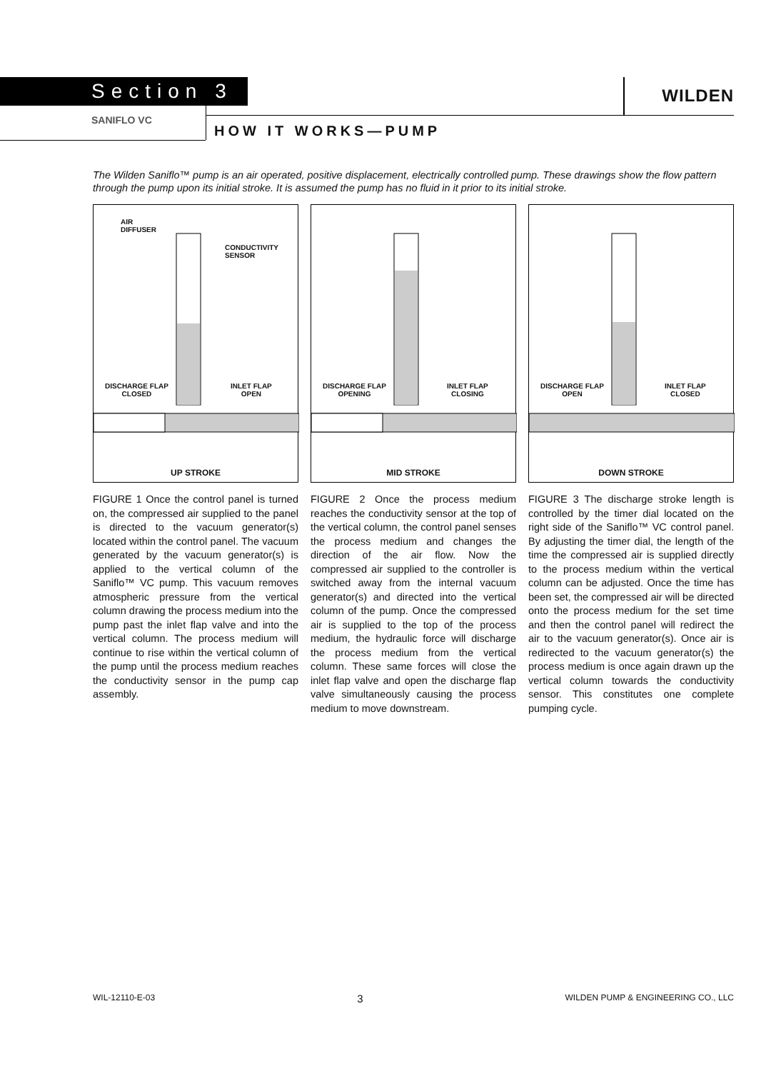Section 3 WILDEN
SANIFLO VC
HOW IT WORKS—PUMP
The Wilden Saniflo™ pump is an air operated, positive displacement, electrically controlled pump. These drawings show the flow pattern through the pump upon its initial stroke. It is assumed the pump has no fluid in it prior to its initial stroke.
AIR
DIFFUSER
CONDUCTIVITY
SENSOR
DISCHARGE FLAP
CLOSED
INLET FLAP
OPEN
UP STROKE
FIGURE 1 Once the control panel is turned on, the compressed air supplied to the panel is directed to the vacuum generator(s) located within the control panel. The vacuum generated by the vacuum generator(s) is applied to the vertical column of the Saniflo™ VC pump. This vacuum removes atmospheric pressure from the vertical column drawing the process medium into the pump past the inlet flap valve and into the vertical column. The process medium will continue to rise within the vertical column of the pump until the process medium reaches the conductivity sensor in the pump cap assembly.
DISCHARGE FLAP
OPENING
INLET FLAP
CLOSING
MID STROKE
FIGURE 2 Once the process medium reaches the conductivity sensor at the top of the vertical column, the control panel senses the process medium and changes the direction of the air flow. Now the compressed air supplied to the controller is switched away from the internal vacuum generator(s) and directed into the vertical column of the pump. Once the compressed air is supplied to the top of the process medium, the hydraulic force will discharge the process medium from the vertical column. These same forces will close the inlet flap valve and open the discharge flap valve simultaneously causing the process medium to move downstream.
DISCHARGE FLAP
OPEN
INLET FLAP
CLOSED
DOWN STROKE
FIGURE 3 The discharge stroke length is controlled by the timer dial located on the right side of the Saniflo™ VC control panel. By adjusting the timer dial, the length of the time the compressed air is supplied directly to the process medium within the vertical column can be adjusted. Once the time has been set, the compressed air will be directed onto the process medium for the set time and then the control panel will redirect the air to the vacuum generator(s). Once air is redirected to the vacuum generator(s) the process medium is once again drawn up the vertical column towards the conductivity sensor. This constitutes one complete pumping cycle.
WIL-12110-E-03 3 WILDEN PUMP & ENGINEERING CO., LLC